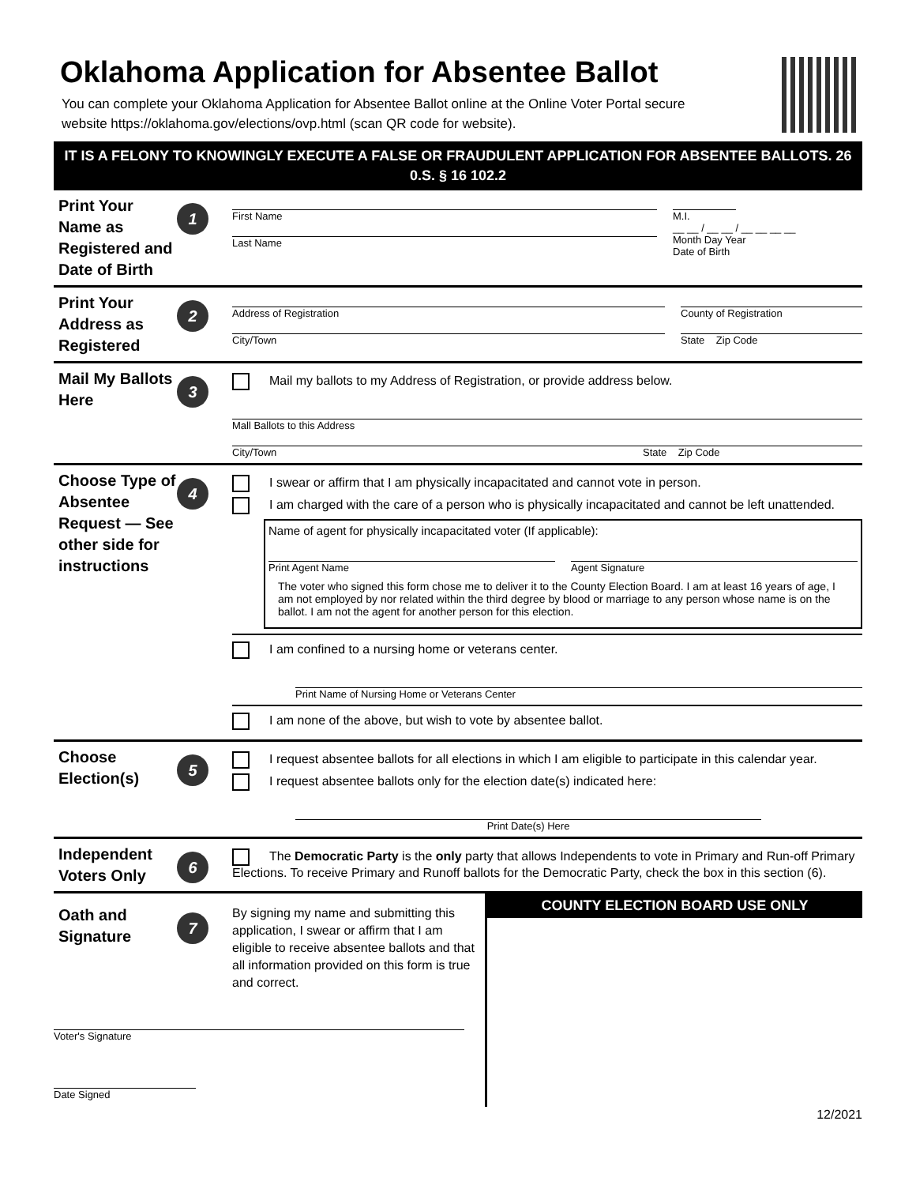Oklahoma Application for Absentee Ballot
You can complete your Oklahoma Application for Absentee Ballot online at the Online Voter Portal secure website https://oklahoma.gov/elections/ovp.html (scan QR code for website).
IT IS A FELONY TO KNOWINGLY EXECUTE A FALSE OR FRAUDULENT APPLICATION FOR ABSENTEE BALLOTS. 26 0.S. § 16 102.2
Print Your Name as Registered and Date of Birth
1
First Name
Last Name
M.I.
__ __ / __ __ / __ __ __ __
Month Day Year
Date of Birth
Print Your Address as Registered
2
Address of Registration
City/Town
County of Registration
State Zip Code
Mail My Ballots Here
3
Mail my ballots to my Address of Registration, or provide address below.
Mall Ballots to this Address
City/Town State Zip Code
Choose Type of Absentee Request — See other side for instructions
4
I swear or affirm that I am physically incapacitated and cannot vote in person.
I am charged with the care of a person who is physically incapacitated and cannot be left unattended.
Name of agent for physically incapacitated voter (If applicable):
Print Agent Name Agent Signature
The voter who signed this form chose me to deliver it to the County Election Board. I am at least 16 years of age, I am not employed by nor related within the third degree by blood or marriage to any person whose name is on the ballot. I am not the agent for another person for this election.
I am confined to a nursing home or veterans center.
Print Name of Nursing Home or Veterans Center
I am none of the above, but wish to vote by absentee ballot.
Choose Election(s)
5
I request absentee ballots for all elections in which I am eligible to participate in this calendar year.
I request absentee ballots only for the election date(s) indicated here:
Print Date(s) Here
Independent Voters Only
6
The Democratic Party is the only party that allows Independents to vote in Primary and Run-off Primary Elections. To receive Primary and Runoff ballots for the Democratic Party, check the box in this section (6).
Oath and Signature
7
By signing my name and submitting this application, I swear or affirm that I am eligible to receive absentee ballots and that all information provided on this form is true and correct.
Voter's Signature
Date Signed
COUNTY ELECTION BOARD USE ONLY
12/2021